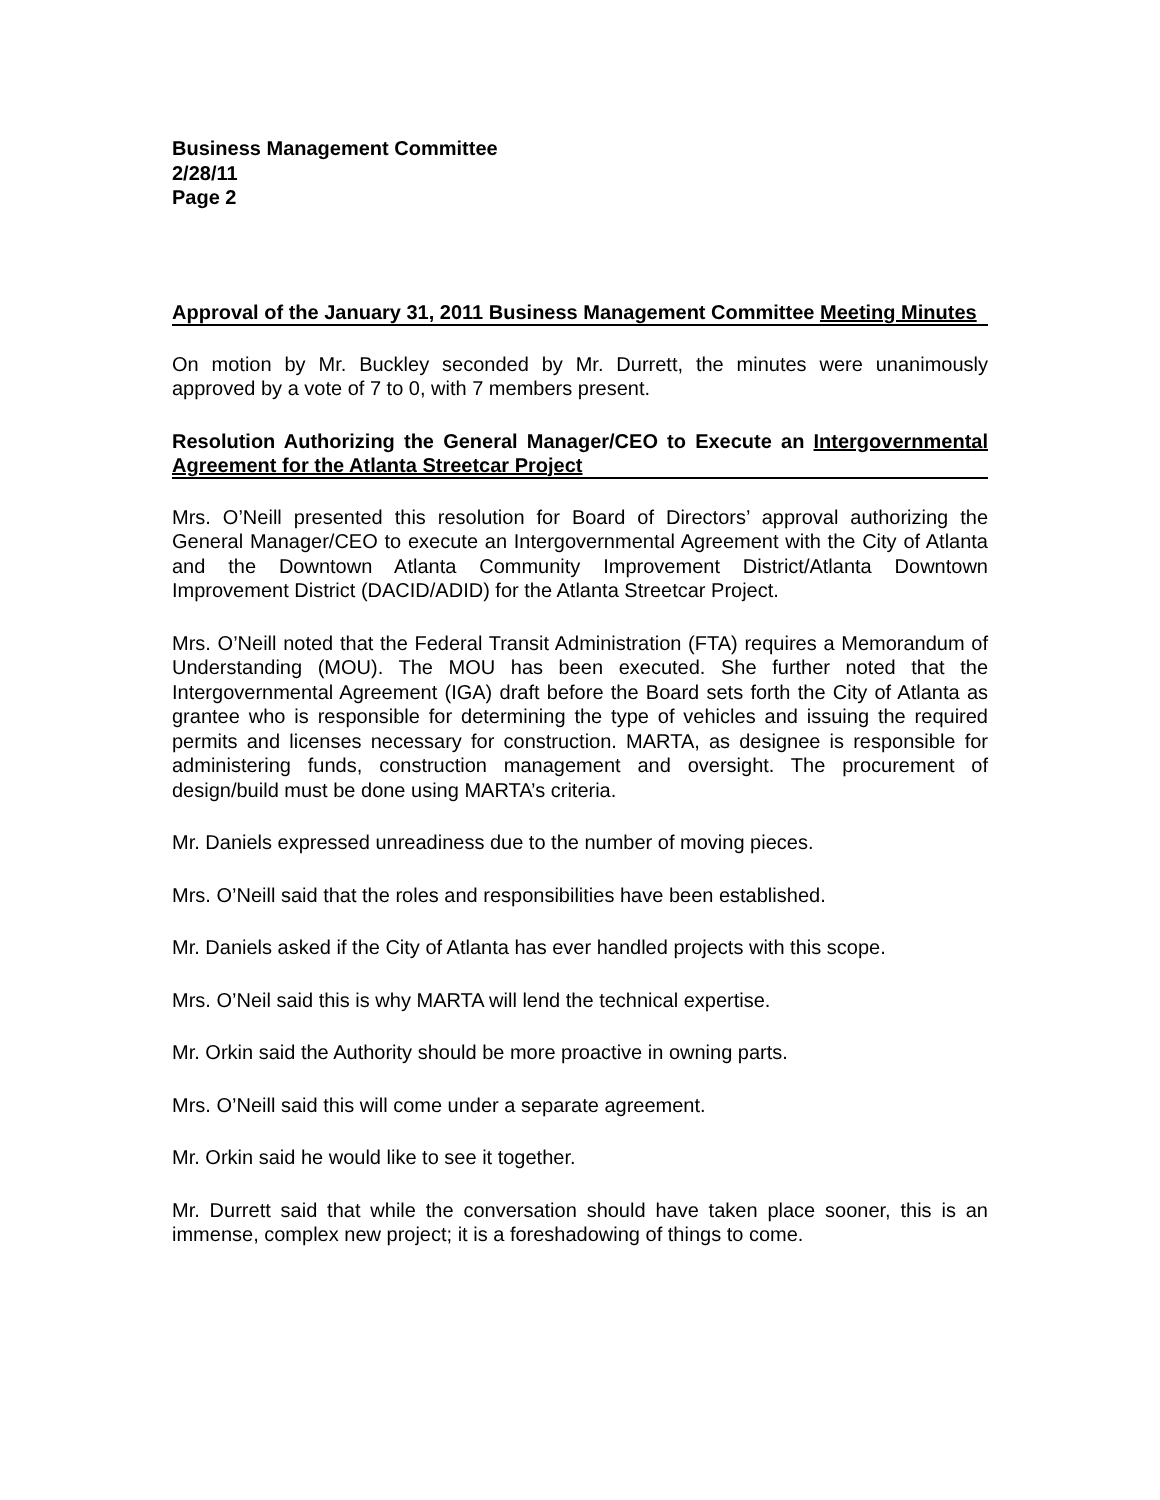Business Management Committee
2/28/11
Page 2
Approval of the January 31, 2011 Business Management Committee Meeting Minutes
On motion by Mr. Buckley seconded by Mr. Durrett, the minutes were unanimously approved by a vote of 7 to 0, with 7 members present.
Resolution Authorizing the General Manager/CEO to Execute an Intergovernmental Agreement for the Atlanta Streetcar Project
Mrs. O’Neill presented this resolution for Board of Directors’ approval authorizing the General Manager/CEO to execute an Intergovernmental Agreement with the City of Atlanta and the Downtown Atlanta Community Improvement District/Atlanta Downtown Improvement District (DACID/ADID) for the Atlanta Streetcar Project.
Mrs. O’Neill noted that the Federal Transit Administration (FTA) requires a Memorandum of Understanding (MOU). The MOU has been executed. She further noted that the Intergovernmental Agreement (IGA) draft before the Board sets forth the City of Atlanta as grantee who is responsible for determining the type of vehicles and issuing the required permits and licenses necessary for construction. MARTA, as designee is responsible for administering funds, construction management and oversight. The procurement of design/build must be done using MARTA’s criteria.
Mr. Daniels expressed unreadiness due to the number of moving pieces.
Mrs. O’Neill said that the roles and responsibilities have been established.
Mr. Daniels asked if the City of Atlanta has ever handled projects with this scope.
Mrs. O’Neil said this is why MARTA will lend the technical expertise.
Mr. Orkin said the Authority should be more proactive in owning parts.
Mrs. O’Neill said this will come under a separate agreement.
Mr. Orkin said he would like to see it together.
Mr. Durrett said that while the conversation should have taken place sooner, this is an immense, complex new project; it is a foreshadowing of things to come.